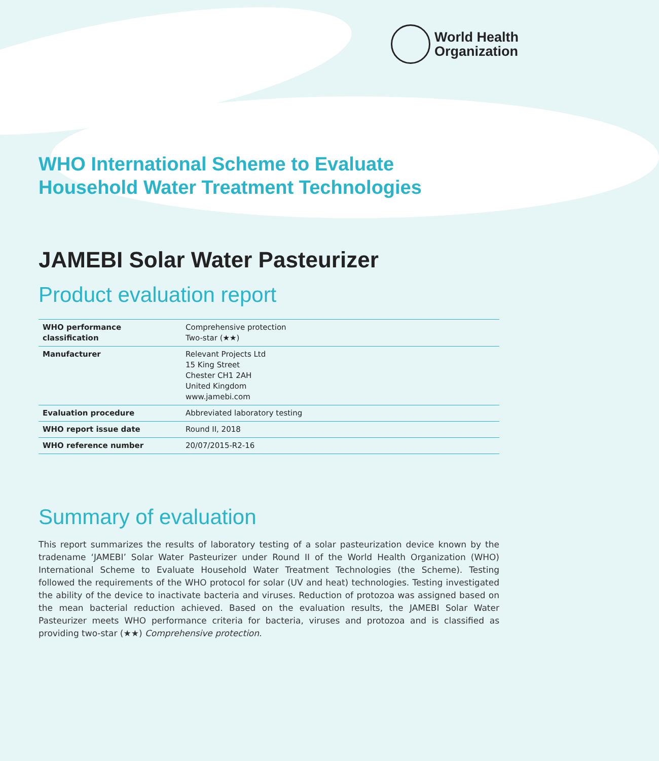World Health
Organization
WHO International Scheme to Evaluate
Household Water Treatment Technologies
JAMEBI Solar Water Pasteurizer
Product evaluation report
| WHO performance classification | Comprehensive protection Two-star (★★) |
| Manufacturer | Relevant Projects Ltd 15 King Street Chester CH1 2AH United Kingdom www.jamebi.com |
| Evaluation procedure | Abbreviated laboratory testing |
| WHO report issue date | Round II, 2018 |
| WHO reference number | 20/07/2015-R2-16 |
Summary of evaluation
This report summarizes the results of laboratory testing of a solar pasteurization device known by the tradename ‘JAMEBI’ Solar Water Pasteurizer under Round II of the World Health Organization (WHO) International Scheme to Evaluate Household Water Treatment Technologies (the Scheme). Testing followed the requirements of the WHO protocol for solar (UV and heat) technologies. Testing investigated the ability of the device to inactivate bacteria and viruses. Reduction of protozoa was assigned based on the mean bacterial reduction achieved. Based on the evaluation results, the JAMEBI Solar Water Pasteurizer meets WHO performance criteria for bacteria, viruses and protozoa and is classified as providing two-star (★★) Comprehensive protection.